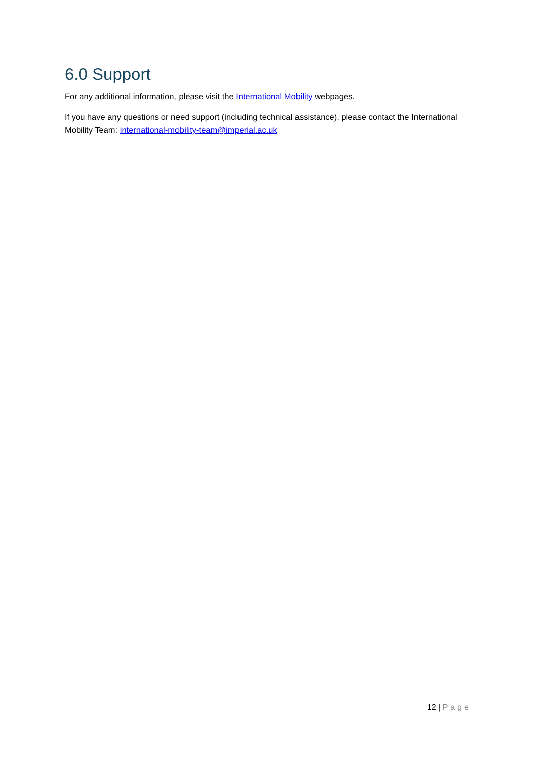6.0 Support
For any additional information, please visit the International Mobility webpages.
If you have any questions or need support (including technical assistance), please contact the International Mobility Team: international-mobility-team@imperial.ac.uk
12 | Page